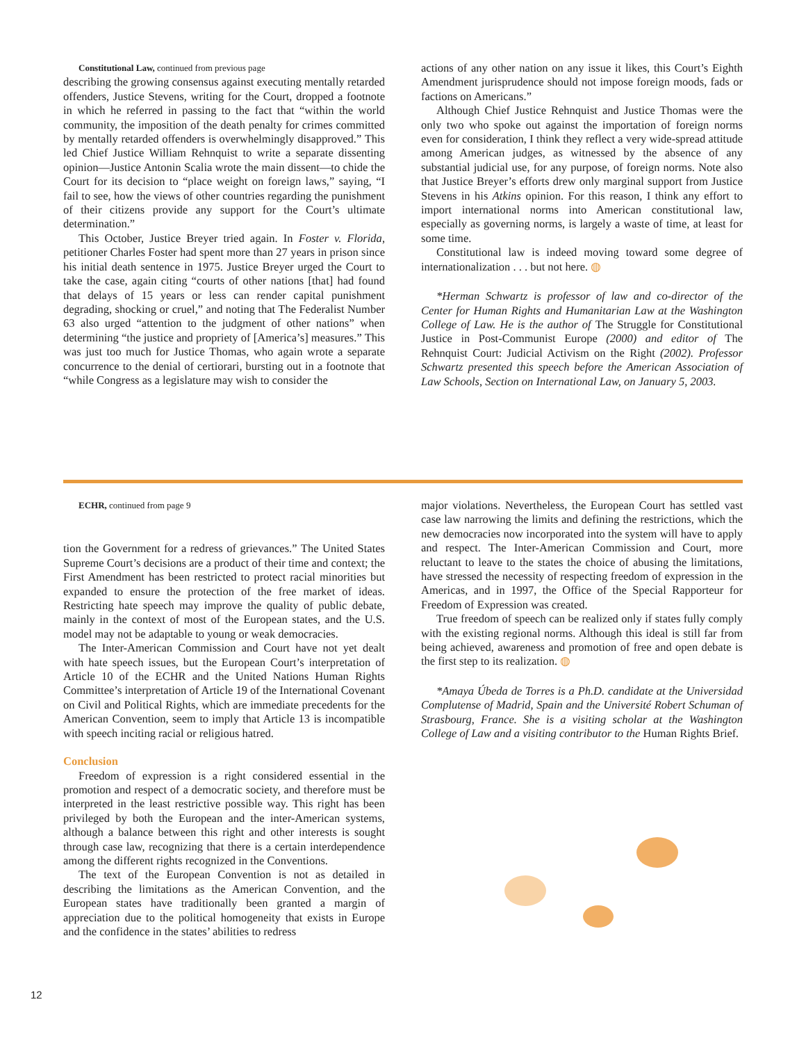Constitutional Law, continued from previous page
describing the growing consensus against executing mentally retarded offenders, Justice Stevens, writing for the Court, dropped a footnote in which he referred in passing to the fact that “within the world community, the imposition of the death penalty for crimes committed by mentally retarded offenders is overwhelmingly disapproved.” This led Chief Justice William Rehnquist to write a separate dissenting opinion—Justice Antonin Scalia wrote the main dissent—to chide the Court for its decision to “place weight on foreign laws,” saying, “I fail to see, how the views of other countries regarding the punishment of their citizens provide any support for the Court’s ultimate determination.”
This October, Justice Breyer tried again. In Foster v. Florida, petitioner Charles Foster had spent more than 27 years in prison since his initial death sentence in 1975. Justice Breyer urged the Court to take the case, again citing “courts of other nations [that] had found that delays of 15 years or less can render capital punishment degrading, shocking or cruel,” and noting that The Federalist Number 63 also urged “attention to the judgment of other nations” when determining “the justice and propriety of [America’s] measures.” This was just too much for Justice Thomas, who again wrote a separate concurrence to the denial of certiorari, bursting out in a footnote that “while Congress as a legislature may wish to consider the
actions of any other nation on any issue it likes, this Court’s Eighth Amendment jurisprudence should not impose foreign moods, fads or factions on Americans.”
Although Chief Justice Rehnquist and Justice Thomas were the only two who spoke out against the importation of foreign norms even for consideration, I think they reflect a very wide-spread attitude among American judges, as witnessed by the absence of any substantial judicial use, for any purpose, of foreign norms. Note also that Justice Breyer’s efforts drew only marginal support from Justice Stevens in his Atkins opinion. For this reason, I think any effort to import international norms into American constitutional law, especially as governing norms, is largely a waste of time, at least for some time.
Constitutional law is indeed moving toward some degree of internationalization . . . but not here. ◍
*Herman Schwartz is professor of law and co-director of the Center for Human Rights and Humanitarian Law at the Washington College of Law. He is the author of The Struggle for Constitutional Justice in Post-Communist Europe (2000) and editor of The Rehnquist Court: Judicial Activism on the Right (2002). Professor Schwartz presented this speech before the American Association of Law Schools, Section on International Law, on January 5, 2003.
ECHR, continued from page 9
tion the Government for a redress of grievances.” The United States Supreme Court’s decisions are a product of their time and context; the First Amendment has been restricted to protect racial minorities but expanded to ensure the protection of the free market of ideas. Restricting hate speech may improve the quality of public debate, mainly in the context of most of the European states, and the U.S. model may not be adaptable to young or weak democracies.
The Inter-American Commission and Court have not yet dealt with hate speech issues, but the European Court’s interpretation of Article 10 of the ECHR and the United Nations Human Rights Committee’s interpretation of Article 19 of the International Covenant on Civil and Political Rights, which are immediate precedents for the American Convention, seem to imply that Article 13 is incompatible with speech inciting racial or religious hatred.
Conclusion
Freedom of expression is a right considered essential in the promotion and respect of a democratic society, and therefore must be interpreted in the least restrictive possible way. This right has been privileged by both the European and the inter-American systems, although a balance between this right and other interests is sought through case law, recognizing that there is a certain interdependence among the different rights recognized in the Conventions.
The text of the European Convention is not as detailed in describing the limitations as the American Convention, and the European states have traditionally been granted a margin of appreciation due to the political homogeneity that exists in Europe and the confidence in the states’ abilities to redress
major violations. Nevertheless, the European Court has settled vast case law narrowing the limits and defining the restrictions, which the new democracies now incorporated into the system will have to apply and respect. The Inter-American Commission and Court, more reluctant to leave to the states the choice of abusing the limitations, have stressed the necessity of respecting freedom of expression in the Americas, and in 1997, the Office of the Special Rapporteur for Freedom of Expression was created.
True freedom of speech can be realized only if states fully comply with the existing regional norms. Although this ideal is still far from being achieved, awareness and promotion of free and open debate is the first step to its realization. ◍
*Amaya Úbeda de Torres is a Ph.D. candidate at the Universidad Complutense of Madrid, Spain and the Université Robert Schuman of Strasbourg, France. She is a visiting scholar at the Washington College of Law and a visiting contributor to the Human Rights Brief.
12